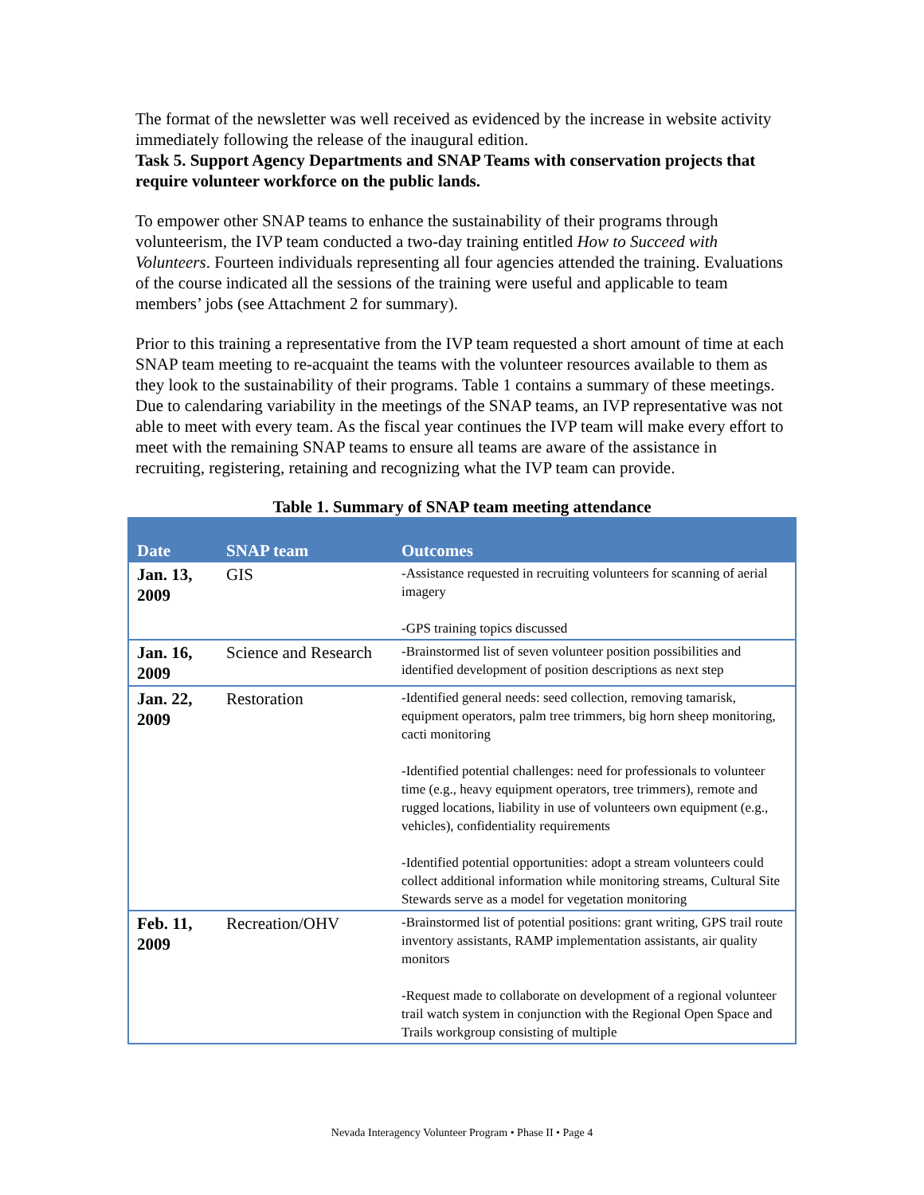The format of the newsletter was well received as evidenced by the increase in website activity immediately following the release of the inaugural edition.
Task 5. Support Agency Departments and SNAP Teams with conservation projects that require volunteer workforce on the public lands.
To empower other SNAP teams to enhance the sustainability of their programs through volunteerism, the IVP team conducted a two-day training entitled How to Succeed with Volunteers. Fourteen individuals representing all four agencies attended the training. Evaluations of the course indicated all the sessions of the training were useful and applicable to team members’ jobs (see Attachment 2 for summary).
Prior to this training a representative from the IVP team requested a short amount of time at each SNAP team meeting to re-acquaint the teams with the volunteer resources available to them as they look to the sustainability of their programs. Table 1 contains a summary of these meetings. Due to calendaring variability in the meetings of the SNAP teams, an IVP representative was not able to meet with every team. As the fiscal year continues the IVP team will make every effort to meet with the remaining SNAP teams to ensure all teams are aware of the assistance in recruiting, registering, retaining and recognizing what the IVP team can provide.
Table 1. Summary of SNAP team meeting attendance
| Date | SNAP team | Outcomes |
| --- | --- | --- |
| Jan. 13, 2009 | GIS | -Assistance requested in recruiting volunteers for scanning of aerial imagery -GPS training topics discussed |
| Jan. 16, 2009 | Science and Research | -Brainstormed list of seven volunteer position possibilities and identified development of position descriptions as next step |
| Jan. 22, 2009 | Restoration | -Identified general needs: seed collection, removing tamarisk, equipment operators, palm tree trimmers, big horn sheep monitoring, cacti monitoring -Identified potential challenges: need for professionals to volunteer time (e.g., heavy equipment operators, tree trimmers), remote and rugged locations, liability in use of volunteers own equipment (e.g., vehicles), confidentiality requirements -Identified potential opportunities: adopt a stream volunteers could collect additional information while monitoring streams, Cultural Site Stewards serve as a model for vegetation monitoring |
| Feb. 11, 2009 | Recreation/OHV | -Brainstormed list of potential positions: grant writing, GPS trail route inventory assistants, RAMP implementation assistants, air quality monitors -Request made to collaborate on development of a regional volunteer trail watch system in conjunction with the Regional Open Space and Trails workgroup consisting of multiple |
Nevada Interagency Volunteer Program • Phase II • Page 4